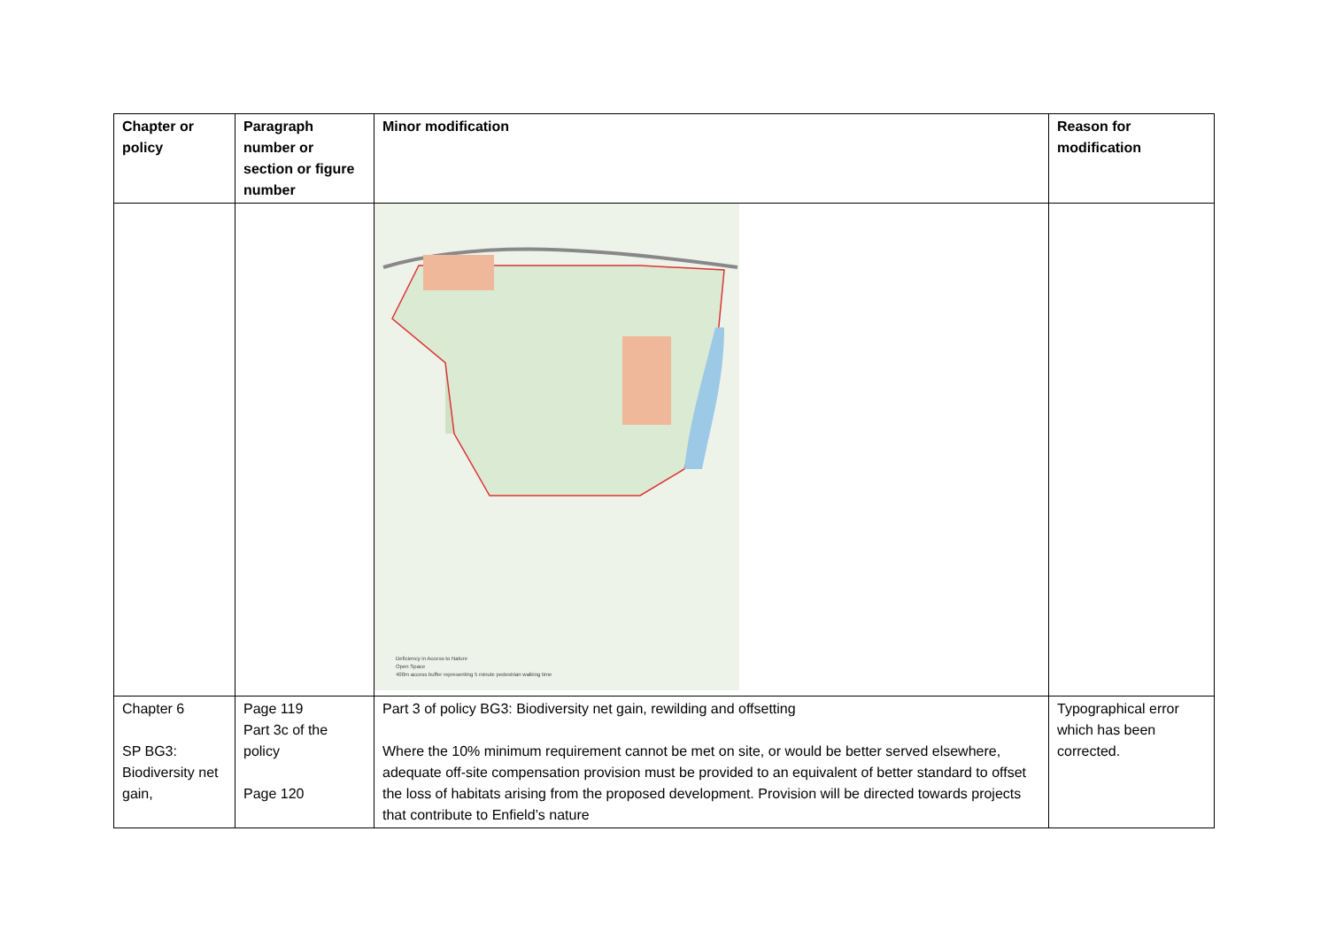| Chapter or policy | Paragraph number or section or figure number | Minor modification | Reason for modification |
| --- | --- | --- | --- |
| | | Deficiency in Access to Nature Open Space 400m access buffer representing 5 minute pedestrian walking time | |
| Chapter 6 SP BG3: Biodiversity net gain, | Page 119 Part 3c of the policy Page 120 | Part 3 of policy BG3: Biodiversity net gain, rewilding and offsetting Where the 10% minimum requirement cannot be met on site, or would be better served elsewhere, adequate off-site compensation provision must be provided to an equivalent of better standard to offset the loss of habitats arising from the proposed development. Provision will be directed towards projects that contribute to Enfield’s nature | Typographical error which has been corrected. |